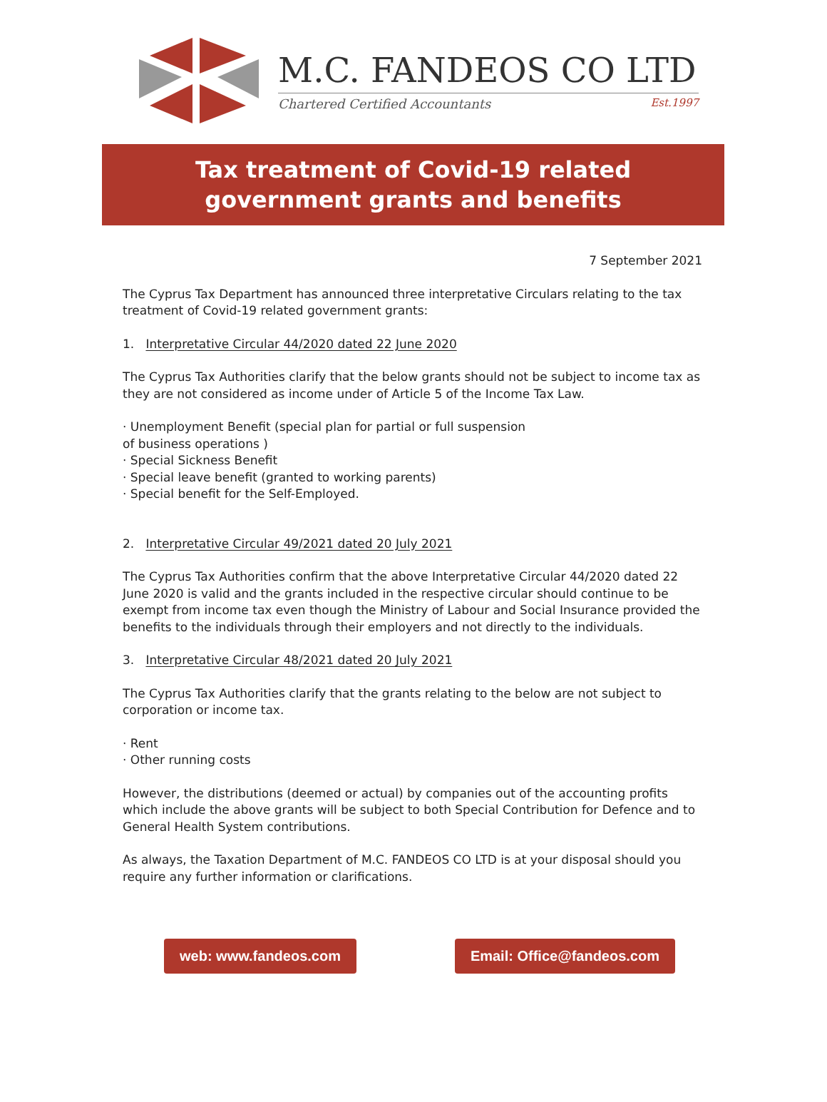M.C. FANDEOS CO LTD
Chartered Certified Accountants Est.1997
Tax treatment of Covid-19 related
government grants and benefits
7 September 2021
The Cyprus Tax Department has announced three interpretative Circulars relating to the tax treatment of Covid-19 related government grants:
1. Interpretative Circular 44/2020 dated 22 June 2020
The Cyprus Tax Authorities clarify that the below grants should not be subject to income tax as they are not considered as income under of Article 5 of the Income Tax Law.
· Unemployment Benefit (special plan for partial or full suspension
of business operations )
· Special Sickness Benefit
· Special leave benefit (granted to working parents)
· Special benefit for the Self-Employed.
2. Interpretative Circular 49/2021 dated 20 July 2021
The Cyprus Tax Authorities confirm that the above Interpretative Circular 44/2020 dated 22 June 2020 is valid and the grants included in the respective circular should continue to be exempt from income tax even though the Ministry of Labour and Social Insurance provided the benefits to the individuals through their employers and not directly to the individuals.
3. Interpretative Circular 48/2021 dated 20 July 2021
The Cyprus Tax Authorities clarify that the grants relating to the below are not subject to corporation or income tax.
· Rent
· Other running costs
However, the distributions (deemed or actual) by companies out of the accounting profits which include the above grants will be subject to both Special Contribution for Defence and to General Health System contributions.
As always, the Taxation Department of M.C. FANDEOS CO LTD is at your disposal should you require any further information or clarifications.
web: www.fandeos.com Email: Office@fandeos.com